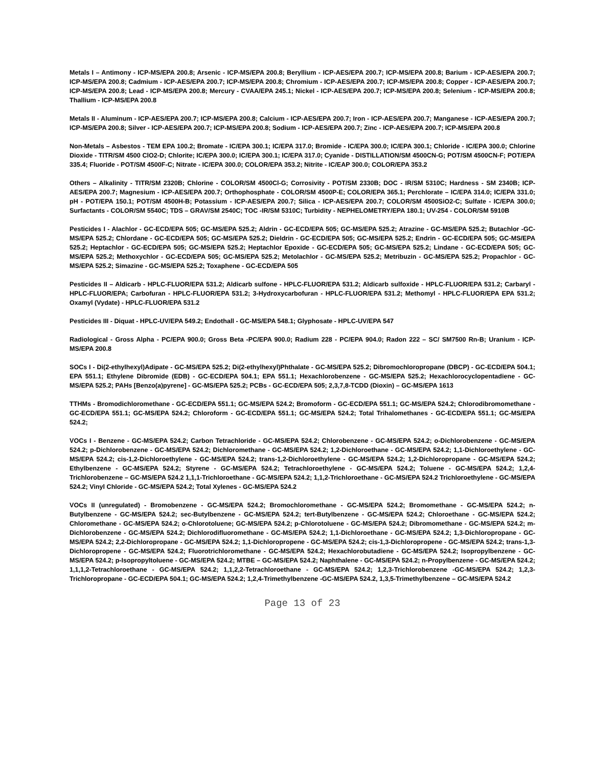Metals I – Antimony - ICP-MS/EPA 200.8; Arsenic - ICP-MS/EPA 200.8; Beryllium - ICP-AES/EPA 200.7; ICP-MS/EPA 200.8; Barium - ICP-AES/EPA 200.7; ICP-MS/EPA 200.8; Cadmium - ICP-AES/EPA 200.7; ICP-MS/EPA 200.8; Chromium - ICP-AES/EPA 200.7; ICP-MS/EPA 200.8; Copper - ICP-AES/EPA 200.7; ICP-MS/EPA 200.8; Lead - ICP-MS/EPA 200.8; Mercury - CVAA/EPA 245.1; Nickel - ICP-AES/EPA 200.7; ICP-MS/EPA 200.8; Selenium - ICP-MS/EPA 200.8; Thallium - ICP-MS/EPA 200.8
Metals II - Aluminum - ICP-AES/EPA 200.7; ICP-MS/EPA 200.8; Calcium - ICP-AES/EPA 200.7; Iron - ICP-AES/EPA 200.7; Manganese - ICP-AES/EPA 200.7; ICP-MS/EPA 200.8; Silver - ICP-AES/EPA 200.7; ICP-MS/EPA 200.8; Sodium - ICP-AES/EPA 200.7; Zinc - ICP-AES/EPA 200.7; ICP-MS/EPA 200.8
Non-Metals – Asbestos - TEM EPA 100.2; Bromate - IC/EPA 300.1; IC/EPA 317.0; Bromide - IC/EPA 300.0; IC/EPA 300.1; Chloride - IC/EPA 300.0; Chlorine Dioxide - TITR/SM 4500 ClO2-D; Chlorite; IC/EPA 300.0; IC/EPA 300.1; IC/EPA 317.0; Cyanide - DISTILLATION/SM 4500CN-G; POT/SM 4500CN-F; POT/EPA 335.4; Fluoride - POT/SM 4500F-C; Nitrate - IC/EPA 300.0; COLOR/EPA 353.2; Nitrite - IC/EAP 300.0; COLOR/EPA 353.2
Others – Alkalinity - TITR/SM 2320B; Chlorine - COLOR/SM 4500Cl-G; Corrosivity - POT/SM 2330B; DOC - IR/SM 5310C; Hardness - SM 2340B; ICP-AES/EPA 200.7; Magnesium - ICP-AES/EPA 200.7; Orthophosphate - COLOR/SM 4500P-E; COLOR/EPA 365.1; Perchlorate – IC/EPA 314.0; IC/EPA 331.0; pH - POT/EPA 150.1; POT/SM 4500H-B; Potassium - ICP-AES/EPA 200.7; Silica - ICP-AES/EPA 200.7; COLOR/SM 4500SiO2-C; Sulfate - IC/EPA 300.0; Surfactants - COLOR/SM 5540C; TDS – GRAV/SM 2540C; TOC -IR/SM 5310C; Turbidity - NEPHELOMETRY/EPA 180.1; UV-254 - COLOR/SM 5910B
Pesticides I - Alachlor - GC-ECD/EPA 505; GC-MS/EPA 525.2; Aldrin - GC-ECD/EPA 505; GC-MS/EPA 525.2; Atrazine - GC-MS/EPA 525.2; Butachlor -GC-MS/EPA 525.2; Chlordane - GC-ECD/EPA 505; GC-MS/EPA 525.2; Dieldrin - GC-ECD/EPA 505; GC-MS/EPA 525.2; Endrin - GC-ECD/EPA 505; GC-MS/EPA 525.2; Heptachlor - GC-ECD/EPA 505; GC-MS/EPA 525.2; Heptachlor Epoxide - GC-ECD/EPA 505; GC-MS/EPA 525.2; Lindane - GC-ECD/EPA 505; GC-MS/EPA 525.2; Methoxychlor - GC-ECD/EPA 505; GC-MS/EPA 525.2; Metolachlor - GC-MS/EPA 525.2; Metribuzin - GC-MS/EPA 525.2; Propachlor - GC-MS/EPA 525.2; Simazine - GC-MS/EPA 525.2; Toxaphene - GC-ECD/EPA 505
Pesticides II – Aldicarb - HPLC-FLUOR/EPA 531.2; Aldicarb sulfone - HPLC-FLUOR/EPA 531.2; Aldicarb sulfoxide - HPLC-FLUOR/EPA 531.2; Carbaryl - HPLC-FLUOR/EPA; Carbofuran - HPLC-FLUOR/EPA 531.2; 3-Hydroxycarbofuran - HPLC-FLUOR/EPA 531.2; Methomyl - HPLC-FLUOR/EPA EPA 531.2; Oxamyl (Vydate) - HPLC-FLUOR/EPA 531.2
Pesticides III - Diquat - HPLC-UV/EPA 549.2; Endothall - GC-MS/EPA 548.1; Glyphosate - HPLC-UV/EPA 547
Radiological - Gross Alpha - PC/EPA 900.0; Gross Beta -PC/EPA 900.0; Radium 228 - PC/EPA 904.0; Radon 222 – SC/ SM7500 Rn-B; Uranium - ICP-MS/EPA 200.8
SOCs I - Di(2-ethylhexyl)Adipate - GC-MS/EPA 525.2; Di(2-ethylhexyl)Phthalate - GC-MS/EPA 525.2; Dibromochloropropane (DBCP) - GC-ECD/EPA 504.1; EPA 551.1; Ethylene Dibromide (EDB) - GC-ECD/EPA 504.1; EPA 551.1; Hexachlorobenzene - GC-MS/EPA 525.2; Hexachlorocyclopentadiene - GC-MS/EPA 525.2; PAHs [Benzo(a)pyrene] - GC-MS/EPA 525.2; PCBs - GC-ECD/EPA 505; 2,3,7,8-TCDD (Dioxin) – GC-MS/EPA 1613
TTHMs - Bromodichloromethane - GC-ECD/EPA 551.1; GC-MS/EPA 524.2; Bromoform - GC-ECD/EPA 551.1; GC-MS/EPA 524.2; Chlorodibromomethane - GC-ECD/EPA 551.1; GC-MS/EPA 524.2; Chloroform - GC-ECD/EPA 551.1; GC-MS/EPA 524.2; Total Trihalomethanes - GC-ECD/EPA 551.1; GC-MS/EPA 524.2;
VOCs I - Benzene - GC-MS/EPA 524.2; Carbon Tetrachloride - GC-MS/EPA 524.2; Chlorobenzene - GC-MS/EPA 524.2; o-Dichlorobenzene - GC-MS/EPA 524.2; p-Dichlorobenzene - GC-MS/EPA 524.2; Dichloromethane - GC-MS/EPA 524.2; 1,2-Dichloroethane - GC-MS/EPA 524.2; 1,1-Dichloroethylene - GC-MS/EPA 524.2; cis-1,2-Dichloroethylene - GC-MS/EPA 524.2; trans-1,2-Dichloroethylene - GC-MS/EPA 524.2; 1,2-Dichloropropane - GC-MS/EPA 524.2; Ethylbenzene - GC-MS/EPA 524.2; Styrene - GC-MS/EPA 524.2; Tetrachloroethylene - GC-MS/EPA 524.2; Toluene - GC-MS/EPA 524.2; 1,2,4-Trichlorobenzene – GC-MS/EPA 524.2 1,1,1-Trichloroethane - GC-MS/EPA 524.2; 1,1,2-Trichloroethane - GC-MS/EPA 524.2 Trichloroethylene - GC-MS/EPA 524.2; Vinyl Chloride - GC-MS/EPA 524.2; Total Xylenes - GC-MS/EPA 524.2
VOCs II (unregulated) - Bromobenzene - GC-MS/EPA 524.2; Bromochloromethane - GC-MS/EPA 524.2; Bromomethane - GC-MS/EPA 524.2; n-Butylbenzene - GC-MS/EPA 524.2; sec-Butylbenzene - GC-MS/EPA 524.2; tert-Butylbenzene - GC-MS/EPA 524.2; Chloroethane - GC-MS/EPA 524.2; Chloromethane - GC-MS/EPA 524.2; o-Chlorotoluene; GC-MS/EPA 524.2; p-Chlorotoluene - GC-MS/EPA 524.2; Dibromomethane - GC-MS/EPA 524.2; m-Dichlorobenzene - GC-MS/EPA 524.2; Dichlorodifluoromethane - GC-MS/EPA 524.2; 1,1-Dichloroethane - GC-MS/EPA 524.2; 1,3-Dichloropropane - GC-MS/EPA 524.2; 2,2-Dichloropropane - GC-MS/EPA 524.2; 1,1-Dichloropropene - GC-MS/EPA 524.2; cis-1,3-Dichloropropene - GC-MS/EPA 524.2; trans-1,3-Dichloropropene - GC-MS/EPA 524.2; Fluorotrichloromethane - GC-MS/EPA 524.2; Hexachlorobutadiene - GC-MS/EPA 524.2; Isopropylbenzene - GC-MS/EPA 524.2; p-Isopropyltoluene - GC-MS/EPA 524.2; MTBE – GC-MS/EPA 524.2; Naphthalene - GC-MS/EPA 524.2; n-Propylbenzene - GC-MS/EPA 524.2; 1,1,1,2-Tetrachloroethane - GC-MS/EPA 524.2; 1,1,2,2-Tetrachloroethane - GC-MS/EPA 524.2; 1,2,3-Trichlorobenzene -GC-MS/EPA 524.2; 1,2,3-Trichloropropane - GC-ECD/EPA 504.1; GC-MS/EPA 524.2; 1,2,4-Trimethylbenzene -GC-MS/EPA 524.2, 1,3,5-Trimethylbenzene – GC-MS/EPA 524.2
Page 13 of 23